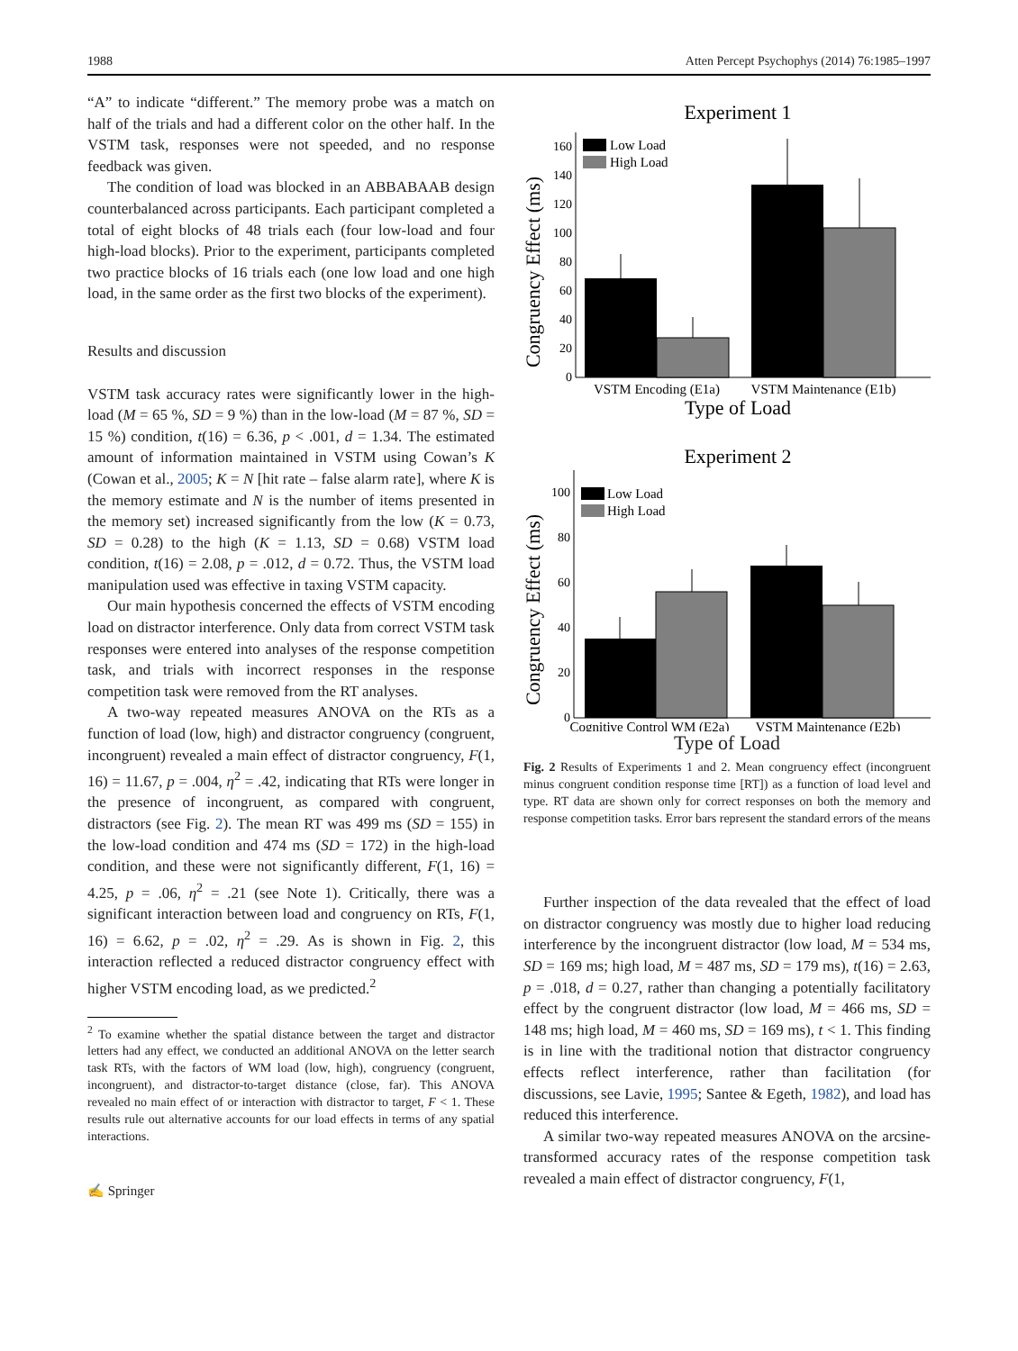1988 Atten Percept Psychophys (2014) 76:1985–1997
“A” to indicate “different.” The memory probe was a match on half of the trials and had a different color on the other half. In the VSTM task, responses were not speeded, and no response feedback was given.
The condition of load was blocked in an ABBABAAB design counterbalanced across participants. Each participant completed a total of eight blocks of 48 trials each (four low-load and four high-load blocks). Prior to the experiment, participants completed two practice blocks of 16 trials each (one low load and one high load, in the same order as the first two blocks of the experiment).
Results and discussion
VSTM task accuracy rates were significantly lower in the high-load (M = 65 %, SD = 9 %) than in the low-load (M = 87 %, SD = 15 %) condition, t(16) = 6.36, p < .001, d = 1.34. The estimated amount of information maintained in VSTM using Cowan’s K (Cowan et al., 2005; K = N [hit rate – false alarm rate], where K is the memory estimate and N is the number of items presented in the memory set) increased significantly from the low (K = 0.73, SD = 0.28) to the high (K = 1.13, SD = 0.68) VSTM load condition, t(16) = 2.08, p = .012, d = 0.72. Thus, the VSTM load manipulation used was effective in taxing VSTM capacity.
Our main hypothesis concerned the effects of VSTM encoding load on distractor interference. Only data from correct VSTM task responses were entered into analyses of the response competition task, and trials with incorrect responses in the response competition task were removed from the RT analyses.
A two-way repeated measures ANOVA on the RTs as a function of load (low, high) and distractor congruency (congruent, incongruent) revealed a main effect of distractor congruency, F(1, 16) = 11.67, p = .004, η<sup>2</sup> = .42, indicating that RTs were longer in the presence of incongruent, as compared with congruent, distractors (see Fig. 2). The mean RT was 499 ms (SD = 155) in the low-load condition and 474 ms (SD = 172) in the high-load condition, and these were not significantly different, F(1, 16) = 4.25, p = .06, η<sup>2</sup> = .21 (see Note 1). Critically, there was a significant interaction between load and congruency on RTs, F(1, 16) = 6.62, p = .02, η<sup>2</sup> = .29. As is shown in Fig. 2, this interaction reflected a reduced distractor congruency effect with higher VSTM encoding load, as we predicted.<sup>2</sup>
<sup>2</sup> To examine whether the spatial distance between the target and distractor letters had any effect, we conducted an additional ANOVA on the letter search task RTs, with the factors of WM load (low, high), congruency (congruent, incongruent), and distractor-to-target distance (close, far). This ANOVA revealed no main effect of or interaction with distractor to target, F < 1. These results rule out alternative accounts for our load effects in terms of any spatial interactions.
✍ Springer
Experiment 1
Congruency Effect (ms)
0
20
40
60
80
100
120
140
160
Low Load
High Load
VSTM Encoding (E1a)
VSTM Maintenance (E1b)
Type of Load
Experiment 2
Congruency Effect (ms)
0
20
40
60
80
100
Low Load
High Load
Cognitive Control WM (E2a)
VSTM Maintenance (E2b)
Type of Load
Fig. 2 Results of Experiments 1 and 2. Mean congruency effect (incongruent minus congruent condition response time [RT]) as a function of load level and type. RT data are shown only for correct responses on both the memory and response competition tasks. Error bars represent the standard errors of the means
Further inspection of the data revealed that the effect of load on distractor congruency was mostly due to higher load reducing interference by the incongruent distractor (low load, M = 534 ms, SD = 169 ms; high load, M = 487 ms, SD = 179 ms), t(16) = 2.63, p = .018, d = 0.27, rather than changing a potentially facilitatory effect by the congruent distractor (low load, M = 466 ms, SD = 148 ms; high load, M = 460 ms, SD = 169 ms), t < 1. This finding is in line with the traditional notion that distractor congruency effects reflect interference, rather than facilitation (for discussions, see Lavie, 1995; Santee & Egeth, 1982), and load has reduced this interference.
A similar two-way repeated measures ANOVA on the arcsine-transformed accuracy rates of the response competition task revealed a main effect of distractor congruency, F(1,